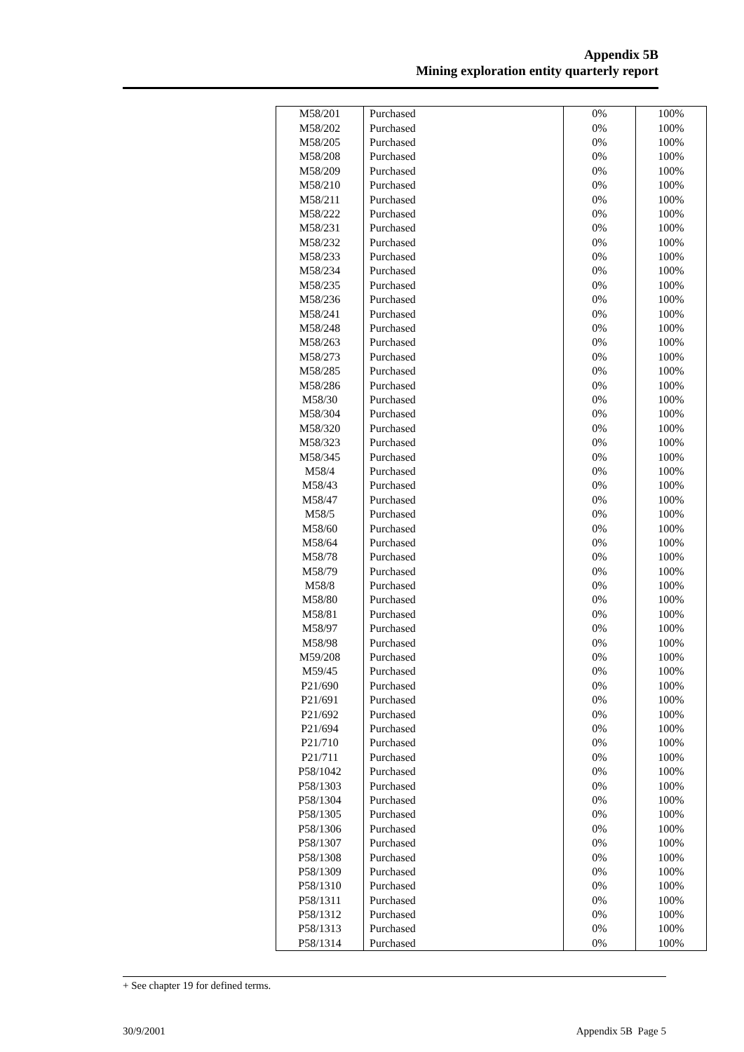Appendix 5B
Mining exploration entity quarterly report
| M58/201 | Purchased | 0% | 100% |
| M58/202 | Purchased | 0% | 100% |
| M58/205 | Purchased | 0% | 100% |
| M58/208 | Purchased | 0% | 100% |
| M58/209 | Purchased | 0% | 100% |
| M58/210 | Purchased | 0% | 100% |
| M58/211 | Purchased | 0% | 100% |
| M58/222 | Purchased | 0% | 100% |
| M58/231 | Purchased | 0% | 100% |
| M58/232 | Purchased | 0% | 100% |
| M58/233 | Purchased | 0% | 100% |
| M58/234 | Purchased | 0% | 100% |
| M58/235 | Purchased | 0% | 100% |
| M58/236 | Purchased | 0% | 100% |
| M58/241 | Purchased | 0% | 100% |
| M58/248 | Purchased | 0% | 100% |
| M58/263 | Purchased | 0% | 100% |
| M58/273 | Purchased | 0% | 100% |
| M58/285 | Purchased | 0% | 100% |
| M58/286 | Purchased | 0% | 100% |
| M58/30 | Purchased | 0% | 100% |
| M58/304 | Purchased | 0% | 100% |
| M58/320 | Purchased | 0% | 100% |
| M58/323 | Purchased | 0% | 100% |
| M58/345 | Purchased | 0% | 100% |
| M58/4 | Purchased | 0% | 100% |
| M58/43 | Purchased | 0% | 100% |
| M58/47 | Purchased | 0% | 100% |
| M58/5 | Purchased | 0% | 100% |
| M58/60 | Purchased | 0% | 100% |
| M58/64 | Purchased | 0% | 100% |
| M58/78 | Purchased | 0% | 100% |
| M58/79 | Purchased | 0% | 100% |
| M58/8 | Purchased | 0% | 100% |
| M58/80 | Purchased | 0% | 100% |
| M58/81 | Purchased | 0% | 100% |
| M58/97 | Purchased | 0% | 100% |
| M58/98 | Purchased | 0% | 100% |
| M59/208 | Purchased | 0% | 100% |
| M59/45 | Purchased | 0% | 100% |
| P21/690 | Purchased | 0% | 100% |
| P21/691 | Purchased | 0% | 100% |
| P21/692 | Purchased | 0% | 100% |
| P21/694 | Purchased | 0% | 100% |
| P21/710 | Purchased | 0% | 100% |
| P21/711 | Purchased | 0% | 100% |
| P58/1042 | Purchased | 0% | 100% |
| P58/1303 | Purchased | 0% | 100% |
| P58/1304 | Purchased | 0% | 100% |
| P58/1305 | Purchased | 0% | 100% |
| P58/1306 | Purchased | 0% | 100% |
| P58/1307 | Purchased | 0% | 100% |
| P58/1308 | Purchased | 0% | 100% |
| P58/1309 | Purchased | 0% | 100% |
| P58/1310 | Purchased | 0% | 100% |
| P58/1311 | Purchased | 0% | 100% |
| P58/1312 | Purchased | 0% | 100% |
| P58/1313 | Purchased | 0% | 100% |
| P58/1314 | Purchased | 0% | 100% |
+ See chapter 19 for defined terms.
30/9/2001 Appendix 5B Page 5